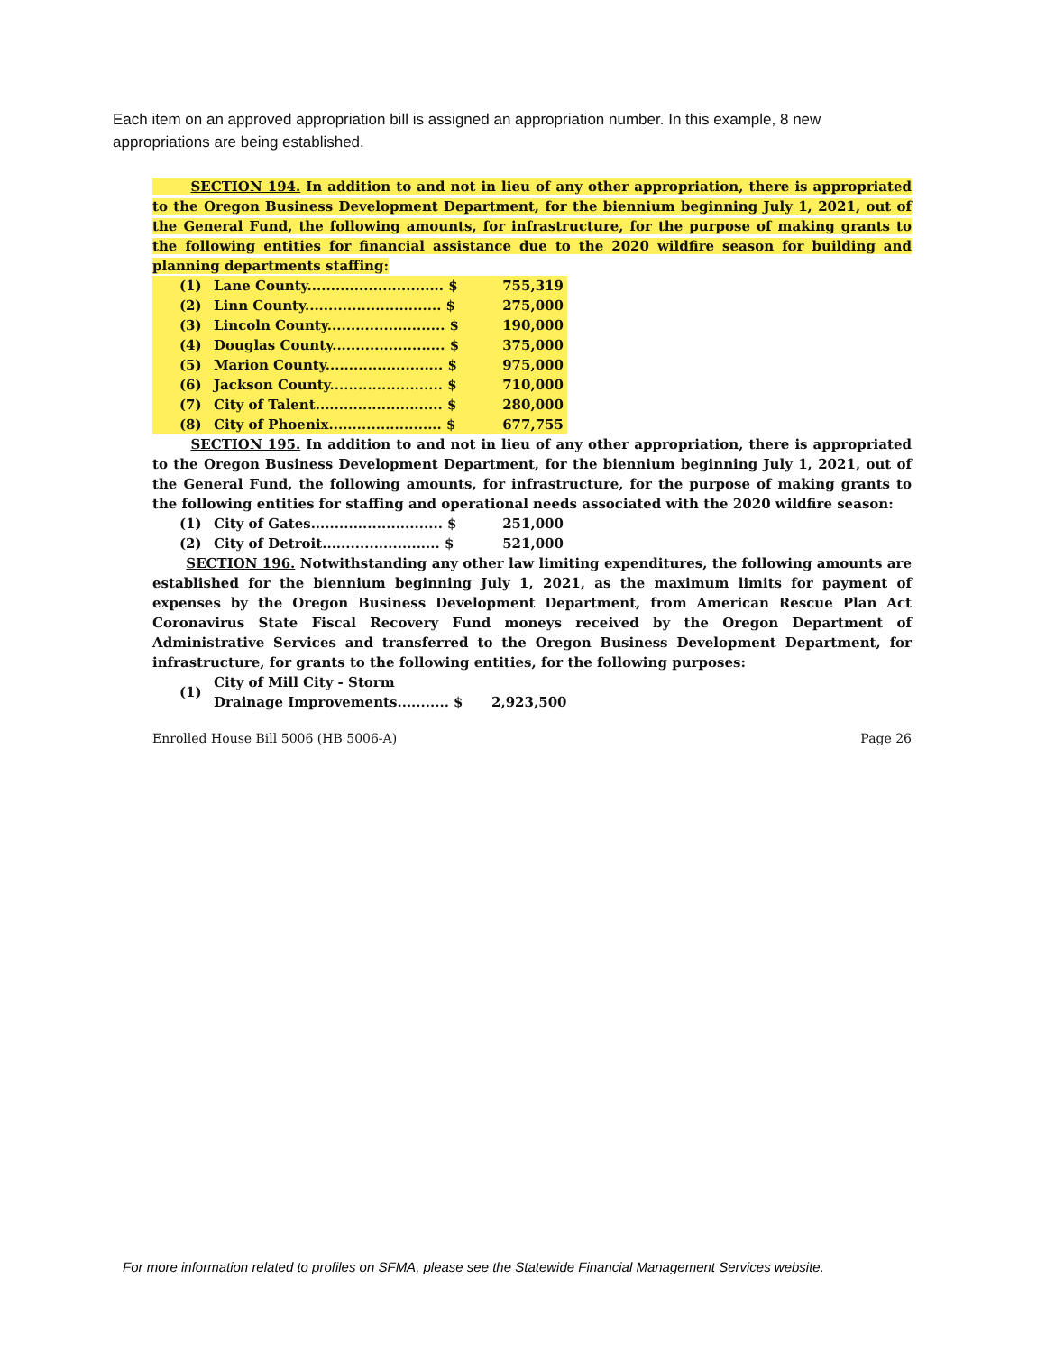Each item on an approved appropriation bill is assigned an appropriation number. In this example, 8 new appropriations are being established.
SECTION 194. In addition to and not in lieu of any other appropriation, there is appropriated to the Oregon Business Development Department, for the biennium beginning July 1, 2021, out of the General Fund, the following amounts, for infrastructure, for the purpose of making grants to the following entities for financial assistance due to the 2020 wildfire season for building and planning departments staffing:
| (1) | Lane County............................. $ | 755,319 |
| (2) | Linn County............................. $ | 275,000 |
| (3) | Lincoln County......................... $ | 190,000 |
| (4) | Douglas County........................ $ | 375,000 |
| (5) | Marion County......................... $ | 975,000 |
| (6) | Jackson County........................ $ | 710,000 |
| (7) | City of Talent........................... $ | 280,000 |
| (8) | City of Phoenix........................ $ | 677,755 |
SECTION 195. In addition to and not in lieu of any other appropriation, there is appropriated to the Oregon Business Development Department, for the biennium beginning July 1, 2021, out of the General Fund, the following amounts, for infrastructure, for the purpose of making grants to the following entities for staffing and operational needs associated with the 2020 wildfire season:
| (1) | City of Gates............................ $ | 251,000 |
| (2) | City of Detroit......................... $ | 521,000 |
SECTION 196. Notwithstanding any other law limiting expenditures, the following amounts are established for the biennium beginning July 1, 2021, as the maximum limits for payment of expenses by the Oregon Business Development Department, from American Rescue Plan Act Coronavirus State Fiscal Recovery Fund moneys received by the Oregon Department of Administrative Services and transferred to the Oregon Business Development Department, for infrastructure, for grants to the following entities, for the following purposes:
| (1) | City of Mill City - Storm Drainage Improvements........... $ | 2,923,500 |
Enrolled House Bill 5006 (HB 5006-A) Page 26
For more information related to profiles on SFMA, please see the Statewide Financial Management Services website.